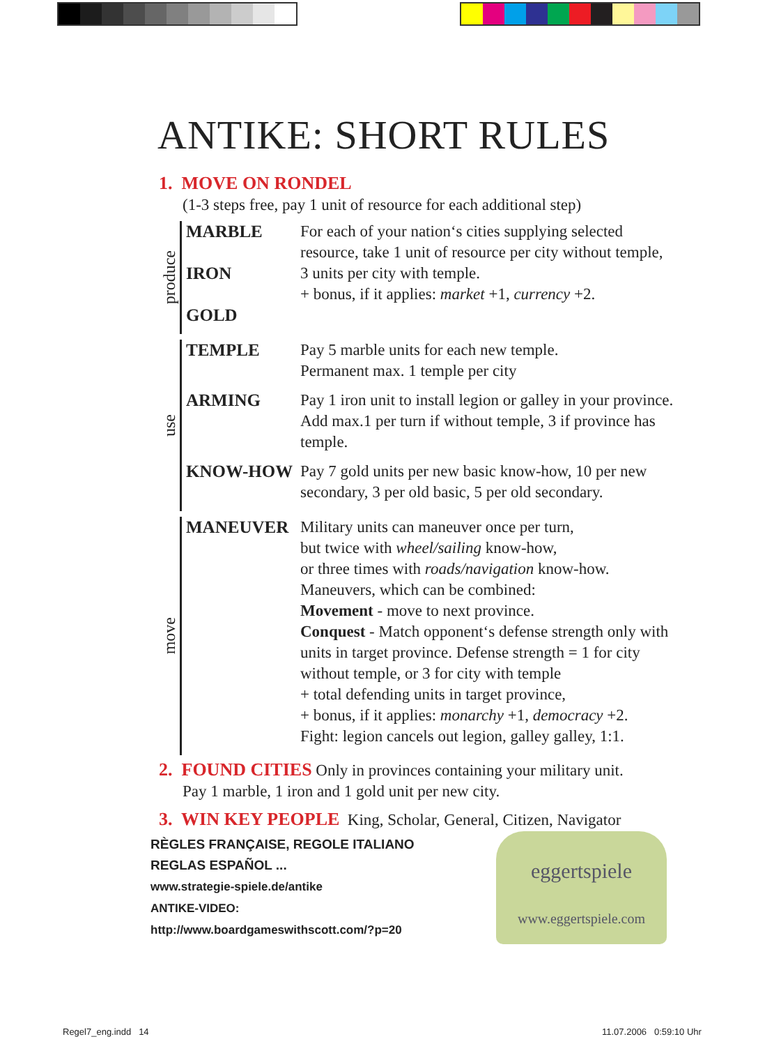ANTIKE: SHORT RULES
1. MOVE ON RONDEL
(1-3 steps free, pay 1 unit of resource for each additional step)
produce
MARBLE
IRON
GOLD
For each of your nation‘s cities supplying selected resource, take 1 unit of resource per city without temple, 3 units per city with temple.
+ bonus, if it applies: market +1, currency +2.
use
TEMPLE Pay 5 marble units for each new temple.
Permanent max. 1 temple per city
ARMING Pay 1 iron unit to install legion or galley in your province. Add max.1 per turn if without temple, 3 if province has temple.
KNOW-HOW Pay 7 gold units per new basic know-how, 10 per new secondary, 3 per old basic, 5 per old secondary.
move
MANEUVER Military units can maneuver once per turn,
but twice with wheel/sailing know-how,
or three times with roads/navigation know-how.
Maneuvers, which can be combined:
Movement - move to next province.
Conquest - Match opponent‘s defense strength only with units in target province. Defense strength = 1 for city without temple, or 3 for city with temple
+ total defending units in target province,
+ bonus, if it applies: monarchy +1, democracy +2.
Fight: legion cancels out legion, galley galley, 1:1.
2. FOUND CITIES Only in provinces containing your military unit.
Pay 1 marble, 1 iron and 1 gold unit per new city.
3. WIN KEY PEOPLE King, Scholar, General, Citizen, Navigator
RÈGLES FRANÇAISE, REGOLE ITALIANO
REGLAS ESPAÑOL ...
www.strategie-spiele.de/antike
ANTIKE-VIDEO:
http://www.boardgameswithscott.com/?p=20
eggertspiele
www.eggertspiele.com
Regel7_eng.indd 14 11.07.2006 0:59:10 Uhr